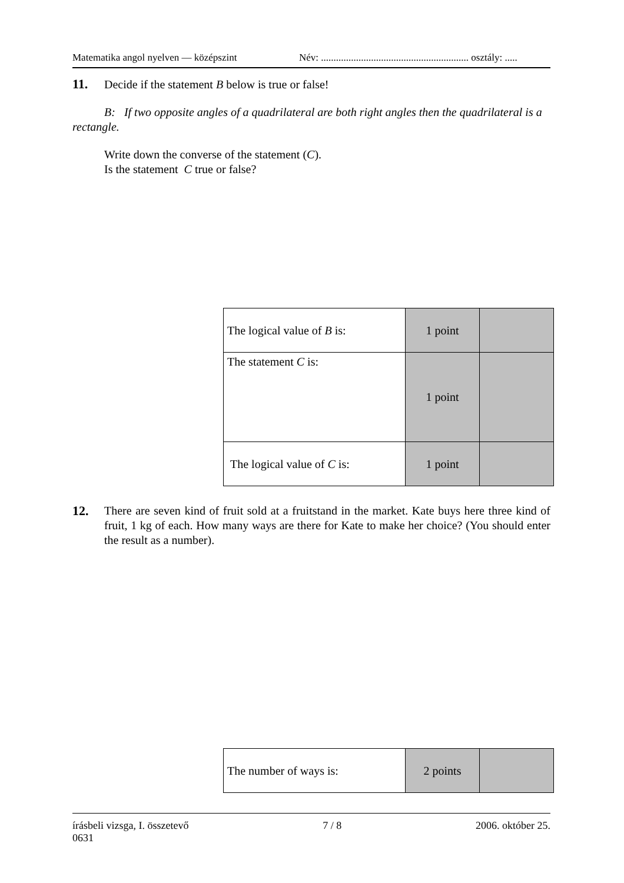Matematika angol nyelven — középszint Név: ........................................................... osztály: .....
11. Decide if the statement B below is true or false!
B: If two opposite angles of a quadrilateral are both right angles then the quadrilateral is a rectangle.
Write down the converse of the statement (C).
Is the statement C true or false?
| The logical value of B is: | 1 point | |
| The statement C is: | 1 point | |
| The logical value of C is: | 1 point | |
12. There are seven kind of fruit sold at a fruitstand in the market. Kate buys here three kind of fruit, 1 kg of each. How many ways are there for Kate to make her choice? (You should enter the result as a number).
| The number of ways is: | 2 points | |
írásbeli vizsga, I. összetevő 7 / 8 2006. október 25.
0631